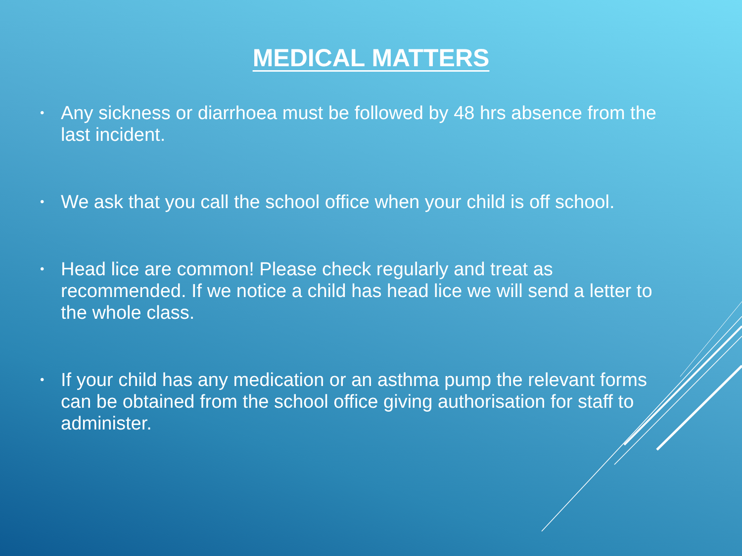MEDICAL MATTERS
• Any sickness or diarrhoea must be followed by 48 hrs absence from the last incident.
• We ask that you call the school office when your child is off school.
• Head lice are common! Please check regularly and treat as recommended. If we notice a child has head lice we will send a letter to the whole class.
• If your child has any medication or an asthma pump the relevant forms can be obtained from the school office giving authorisation for staff to administer.